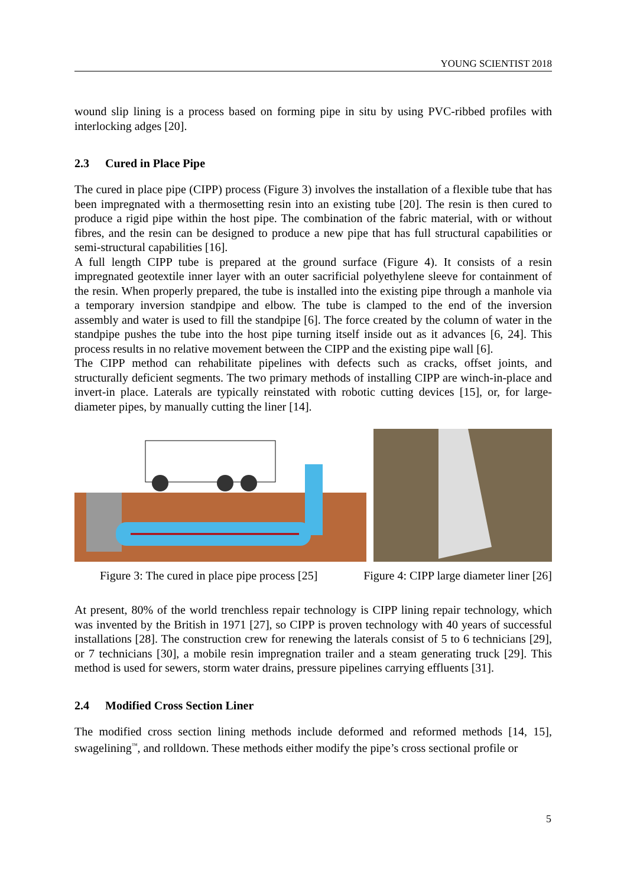YOUNG SCIENTIST 2018
wound slip lining is a process based on forming pipe in situ by using PVC-ribbed profiles with interlocking adges [20].
2.3 Cured in Place Pipe
The cured in place pipe (CIPP) process (Figure 3) involves the installation of a flexible tube that has been impregnated with a thermosetting resin into an existing tube [20]. The resin is then cured to produce a rigid pipe within the host pipe. The combination of the fabric material, with or without fibres, and the resin can be designed to produce a new pipe that has full structural capabilities or semi-structural capabilities [16].
A full length CIPP tube is prepared at the ground surface (Figure 4). It consists of a resin impregnated geotextile inner layer with an outer sacrificial polyethylene sleeve for containment of the resin. When properly prepared, the tube is installed into the existing pipe through a manhole via a temporary inversion standpipe and elbow. The tube is clamped to the end of the inversion assembly and water is used to fill the standpipe [6]. The force created by the column of water in the standpipe pushes the tube into the host pipe turning itself inside out as it advances [6, 24]. This process results in no relative movement between the CIPP and the existing pipe wall [6].
The CIPP method can rehabilitate pipelines with defects such as cracks, offset joints, and structurally deficient segments. The two primary methods of installing CIPP are winch-in-place and invert-in place. Laterals are typically reinstated with robotic cutting devices [15], or, for large-diameter pipes, by manually cutting the liner [14].
Figure 3: The cured in place pipe process [25] Figure 4: CIPP large diameter liner [26]
At present, 80% of the world trenchless repair technology is CIPP lining repair technology, which was invented by the British in 1971 [27], so CIPP is proven technology with 40 years of successful installations [28]. The construction crew for renewing the laterals consist of 5 to 6 technicians [29], or 7 technicians [30], a mobile resin impregnation trailer and a steam generating truck [29]. This method is used for sewers, storm water drains, pressure pipelines carrying effluents [31].
2.4 Modified Cross Section Liner
The modified cross section lining methods include deformed and reformed methods [14, 15], swagelining<sup>™</sup>, and rolldown. These methods either modify the pipe’s cross sectional profile or
5